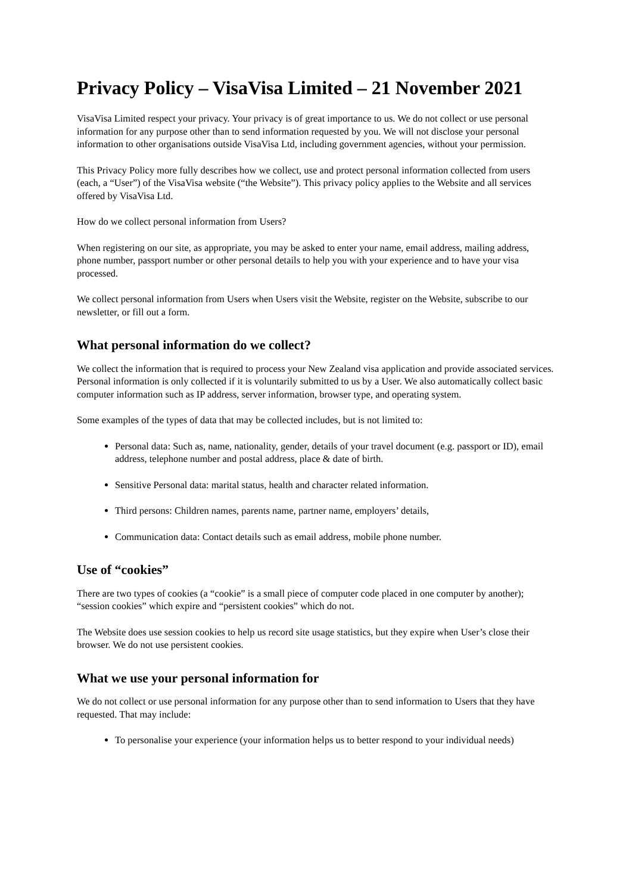Privacy Policy – VisaVisa Limited – 21 November 2021
VisaVisa Limited respect your privacy. Your privacy is of great importance to us. We do not collect or use personal information for any purpose other than to send information requested by you. We will not disclose your personal information to other organisations outside VisaVisa Ltd, including government agencies, without your permission.
This Privacy Policy more fully describes how we collect, use and protect personal information collected from users (each, a “User”) of the VisaVisa website (“the Website”). This privacy policy applies to the Website and all services offered by VisaVisa Ltd.
How do we collect personal information from Users?
When registering on our site, as appropriate, you may be asked to enter your name, email address, mailing address, phone number, passport number or other personal details to help you with your experience and to have your visa processed.
We collect personal information from Users when Users visit the Website, register on the Website, subscribe to our newsletter, or fill out a form.
What personal information do we collect?
We collect the information that is required to process your New Zealand visa application and provide associated services. Personal information is only collected if it is voluntarily submitted to us by a User. We also automatically collect basic computer information such as IP address, server information, browser type, and operating system.
Some examples of the types of data that may be collected includes, but is not limited to:
Personal data: Such as, name, nationality, gender, details of your travel document (e.g. passport or ID), email address, telephone number and postal address, place & date of birth.
Sensitive Personal data: marital status, health and character related information.
Third persons: Children names, parents name, partner name, employers’ details,
Communication data: Contact details such as email address, mobile phone number.
Use of “cookies”
There are two types of cookies (a “cookie” is a small piece of computer code placed in one computer by another); “session cookies” which expire and “persistent cookies” which do not.
The Website does use session cookies to help us record site usage statistics, but they expire when User’s close their browser. We do not use persistent cookies.
What we use your personal information for
We do not collect or use personal information for any purpose other than to send information to Users that they have requested. That may include:
To personalise your experience (your information helps us to better respond to your individual needs)